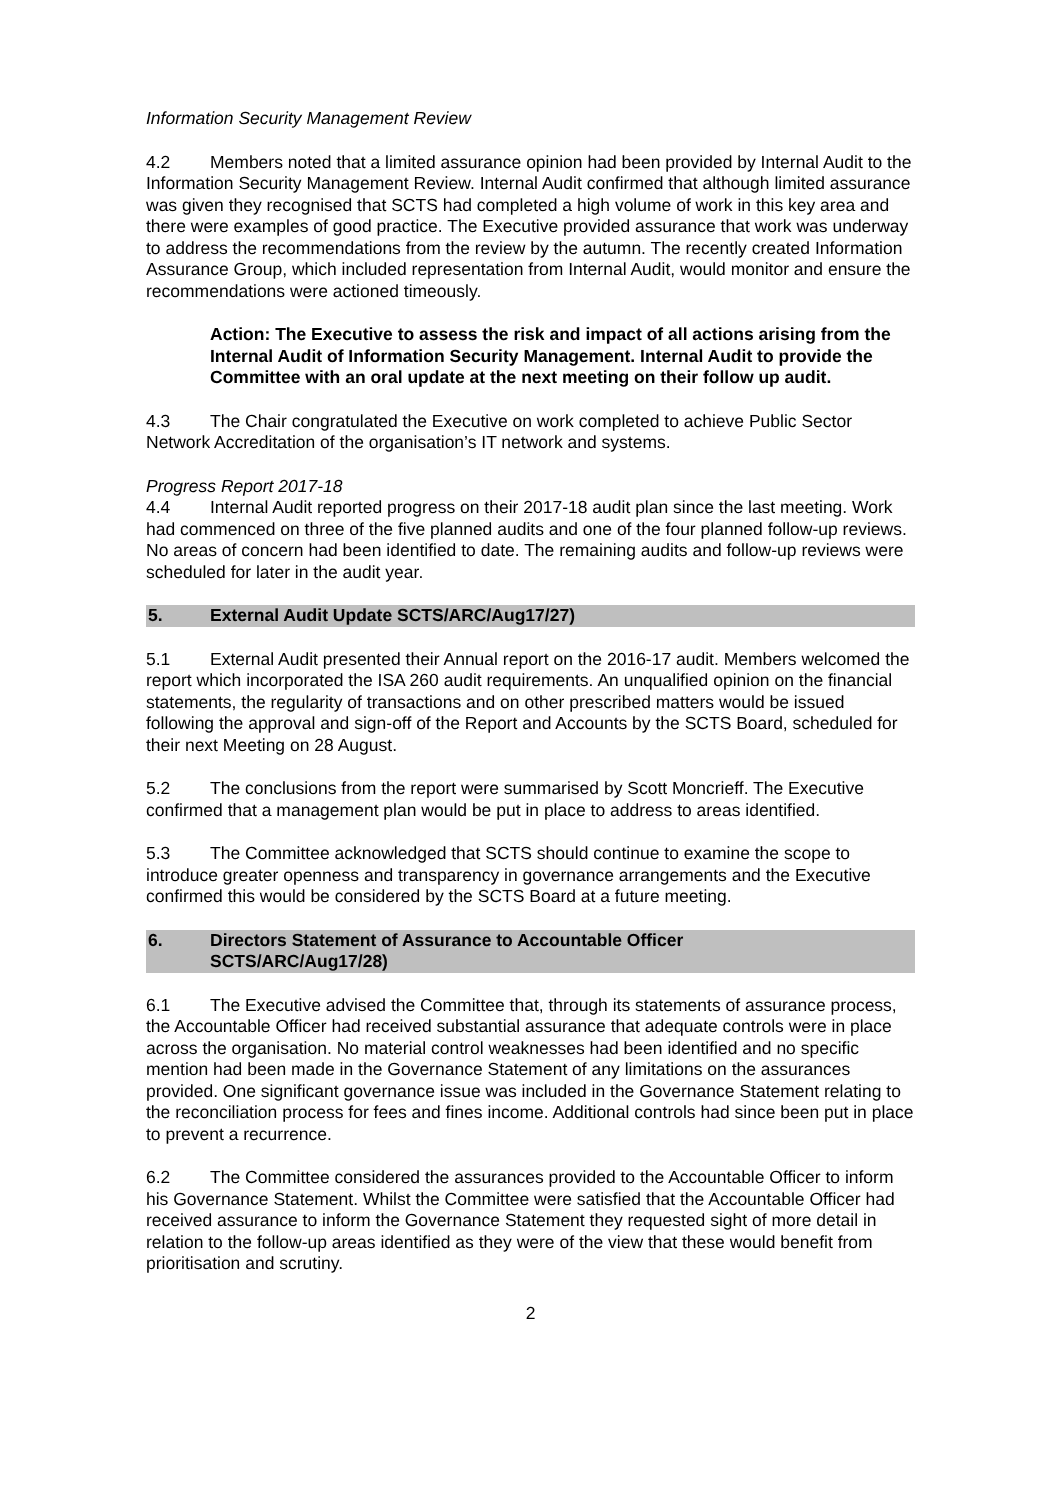Information Security Management Review
4.2 Members noted that a limited assurance opinion had been provided by Internal Audit to the Information Security Management Review. Internal Audit confirmed that although limited assurance was given they recognised that SCTS had completed a high volume of work in this key area and there were examples of good practice. The Executive provided assurance that work was underway to address the recommendations from the review by the autumn. The recently created Information Assurance Group, which included representation from Internal Audit, would monitor and ensure the recommendations were actioned timeously.
Action: The Executive to assess the risk and impact of all actions arising from the Internal Audit of Information Security Management. Internal Audit to provide the Committee with an oral update at the next meeting on their follow up audit.
4.3 The Chair congratulated the Executive on work completed to achieve Public Sector Network Accreditation of the organisation’s IT network and systems.
Progress Report 2017-18
4.4 Internal Audit reported progress on their 2017-18 audit plan since the last meeting. Work had commenced on three of the five planned audits and one of the four planned follow-up reviews. No areas of concern had been identified to date. The remaining audits and follow-up reviews were scheduled for later in the audit year.
5. External Audit Update SCTS/ARC/Aug17/27)
5.1 External Audit presented their Annual report on the 2016-17 audit. Members welcomed the report which incorporated the ISA 260 audit requirements. An unqualified opinion on the financial statements, the regularity of transactions and on other prescribed matters would be issued following the approval and sign-off of the Report and Accounts by the SCTS Board, scheduled for their next Meeting on 28 August.
5.2 The conclusions from the report were summarised by Scott Moncrieff. The Executive confirmed that a management plan would be put in place to address to areas identified.
5.3 The Committee acknowledged that SCTS should continue to examine the scope to introduce greater openness and transparency in governance arrangements and the Executive confirmed this would be considered by the SCTS Board at a future meeting.
6. Directors Statement of Assurance to Accountable Officer
SCTS/ARC/Aug17/28)
6.1 The Executive advised the Committee that, through its statements of assurance process, the Accountable Officer had received substantial assurance that adequate controls were in place across the organisation. No material control weaknesses had been identified and no specific mention had been made in the Governance Statement of any limitations on the assurances provided. One significant governance issue was included in the Governance Statement relating to the reconciliation process for fees and fines income. Additional controls had since been put in place to prevent a recurrence.
6.2 The Committee considered the assurances provided to the Accountable Officer to inform his Governance Statement. Whilst the Committee were satisfied that the Accountable Officer had received assurance to inform the Governance Statement they requested sight of more detail in relation to the follow-up areas identified as they were of the view that these would benefit from prioritisation and scrutiny.
2